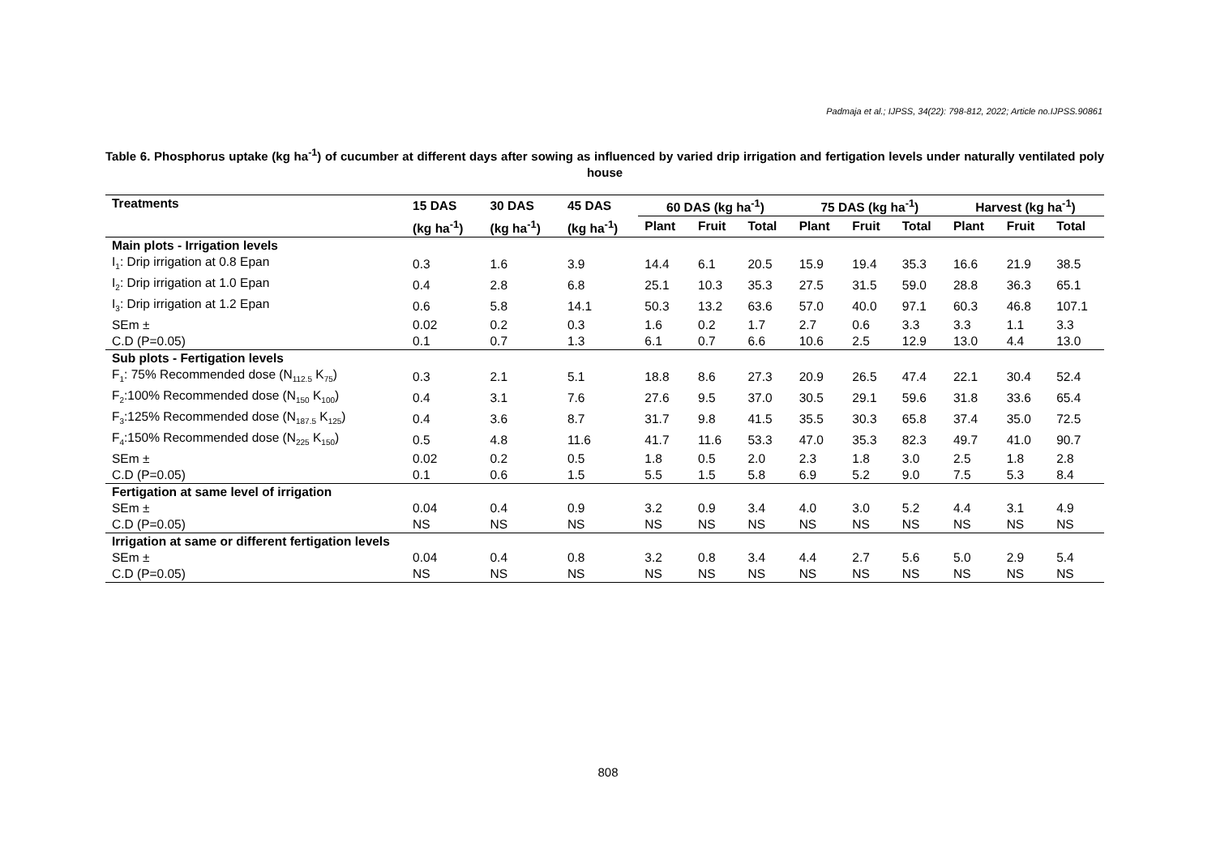Padmaja et al.; IJPSS, 34(22): 798-812, 2022; Article no.IJPSS.90861
Table 6. Phosphorus uptake (kg ha<sup>-1</sup>) of cucumber at different days after sowing as influenced by varied drip irrigation and fertigation levels under naturally ventilated poly house
| Treatments | 15 DAS | 30 DAS | 45 DAS | 60 DAS (kg ha<sup>-1</sup>) | | | 75 DAS (kg ha<sup>-1</sup>) | | | Harvest (kg ha<sup>-1</sup>) | | |
| --- | --- | --- | --- | --- | --- | --- | --- | --- | --- | --- | --- | --- |
| | (kg ha<sup>-1</sup>) | (kg ha<sup>-1</sup>) | (kg ha<sup>-1</sup>) | Plant | Fruit | Total | Plant | Fruit | Total | Plant | Fruit | Total |
| Main plots - Irrigation levels | | | | | | | | | | | | |
| I<sub>1</sub>: Drip irrigation at 0.8 Epan | 0.3 | 1.6 | 3.9 | 14.4 | 6.1 | 20.5 | 15.9 | 19.4 | 35.3 | 16.6 | 21.9 | 38.5 |
| I<sub>2</sub>: Drip irrigation at 1.0 Epan | 0.4 | 2.8 | 6.8 | 25.1 | 10.3 | 35.3 | 27.5 | 31.5 | 59.0 | 28.8 | 36.3 | 65.1 |
| I<sub>3</sub>: Drip irrigation at 1.2 Epan | 0.6 | 5.8 | 14.1 | 50.3 | 13.2 | 63.6 | 57.0 | 40.0 | 97.1 | 60.3 | 46.8 | 107.1 |
| SEm ± | 0.02 | 0.2 | 0.3 | 1.6 | 0.2 | 1.7 | 2.7 | 0.6 | 3.3 | 3.3 | 1.1 | 3.3 |
| C.D (P=0.05) | 0.1 | 0.7 | 1.3 | 6.1 | 0.7 | 6.6 | 10.6 | 2.5 | 12.9 | 13.0 | 4.4 | 13.0 |
| Sub plots - Fertigation levels | | | | | | | | | | | | |
| F<sub>1</sub>: 75% Recommended dose (N<sub>112.5</sub> K<sub>75</sub>) | 0.3 | 2.1 | 5.1 | 18.8 | 8.6 | 27.3 | 20.9 | 26.5 | 47.4 | 22.1 | 30.4 | 52.4 |
| F<sub>2</sub>:100% Recommended dose (N<sub>150</sub> K<sub>100</sub>) | 0.4 | 3.1 | 7.6 | 27.6 | 9.5 | 37.0 | 30.5 | 29.1 | 59.6 | 31.8 | 33.6 | 65.4 |
| F<sub>3</sub>:125% Recommended dose (N<sub>187.5</sub> K<sub>125</sub>) | 0.4 | 3.6 | 8.7 | 31.7 | 9.8 | 41.5 | 35.5 | 30.3 | 65.8 | 37.4 | 35.0 | 72.5 |
| F<sub>4</sub>:150% Recommended dose (N<sub>225</sub> K<sub>150</sub>) | 0.5 | 4.8 | 11.6 | 41.7 | 11.6 | 53.3 | 47.0 | 35.3 | 82.3 | 49.7 | 41.0 | 90.7 |
| SEm ± | 0.02 | 0.2 | 0.5 | 1.8 | 0.5 | 2.0 | 2.3 | 1.8 | 3.0 | 2.5 | 1.8 | 2.8 |
| C.D (P=0.05) | 0.1 | 0.6 | 1.5 | 5.5 | 1.5 | 5.8 | 6.9 | 5.2 | 9.0 | 7.5 | 5.3 | 8.4 |
| Fertigation at same level of irrigation | | | | | | | | | | | | |
| SEm ± | 0.04 | 0.4 | 0.9 | 3.2 | 0.9 | 3.4 | 4.0 | 3.0 | 5.2 | 4.4 | 3.1 | 4.9 |
| C.D (P=0.05) | NS | NS | NS | NS | NS | NS | NS | NS | NS | NS | NS | NS |
| Irrigation at same or different fertigation levels | | | | | | | | | | | | |
| SEm ± | 0.04 | 0.4 | 0.8 | 3.2 | 0.8 | 3.4 | 4.4 | 2.7 | 5.6 | 5.0 | 2.9 | 5.4 |
| C.D (P=0.05) | NS | NS | NS | NS | NS | NS | NS | NS | NS | NS | NS | NS |
808